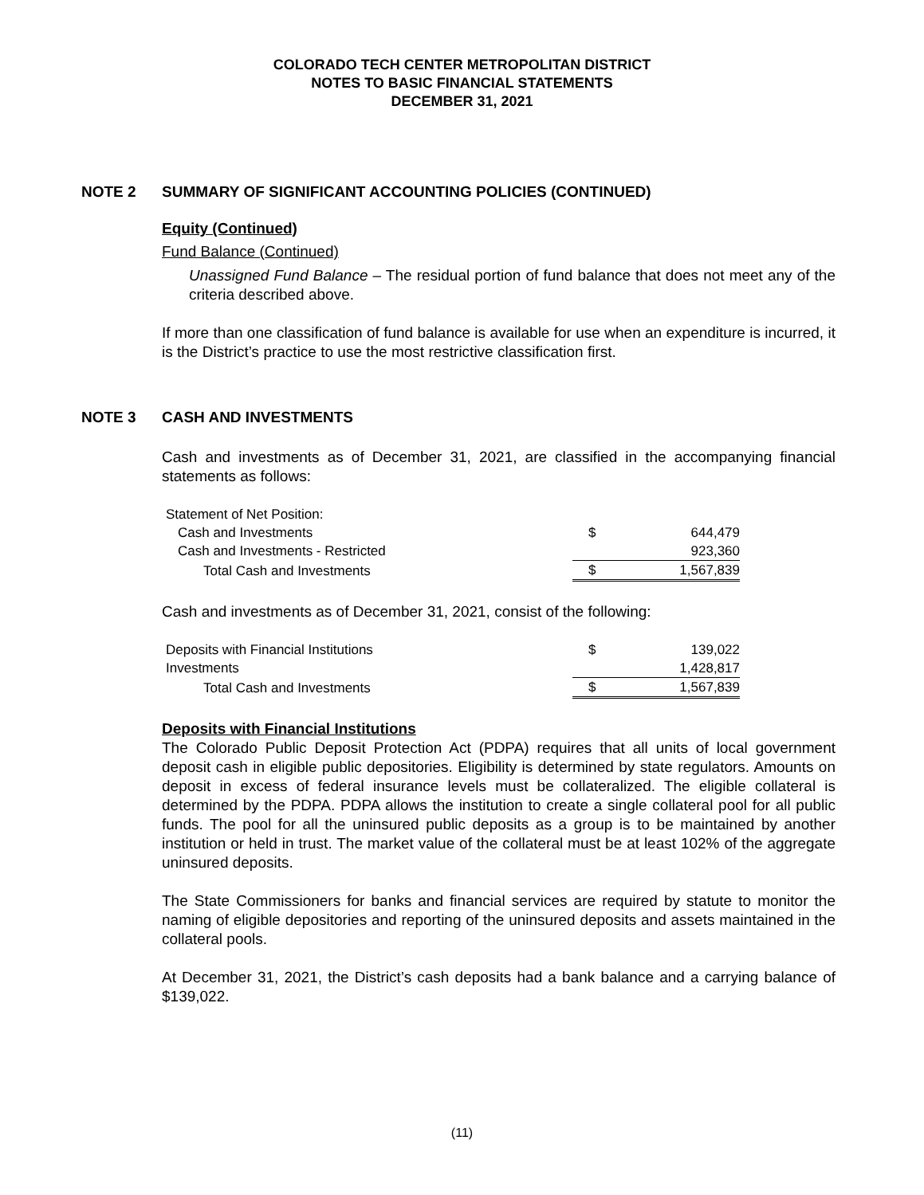COLORADO TECH CENTER METROPOLITAN DISTRICT
NOTES TO BASIC FINANCIAL STATEMENTS
DECEMBER 31, 2021
NOTE 2 SUMMARY OF SIGNIFICANT ACCOUNTING POLICIES (CONTINUED)
Equity (Continued)
Fund Balance (Continued)
Unassigned Fund Balance – The residual portion of fund balance that does not meet any of the criteria described above.
If more than one classification of fund balance is available for use when an expenditure is incurred, it is the District’s practice to use the most restrictive classification first.
NOTE 3 CASH AND INVESTMENTS
Cash and investments as of December 31, 2021, are classified in the accompanying financial statements as follows:
| Statement of Net Position: | | |
| Cash and Investments | $ | 644,479 |
| Cash and Investments - Restricted | | 923,360 |
| Total Cash and Investments | $ | 1,567,839 |
Cash and investments as of December 31, 2021, consist of the following:
| Deposits with Financial Institutions | $ | 139,022 |
| Investments | | 1,428,817 |
| Total Cash and Investments | $ | 1,567,839 |
Deposits with Financial Institutions
The Colorado Public Deposit Protection Act (PDPA) requires that all units of local government deposit cash in eligible public depositories. Eligibility is determined by state regulators. Amounts on deposit in excess of federal insurance levels must be collateralized. The eligible collateral is determined by the PDPA. PDPA allows the institution to create a single collateral pool for all public funds. The pool for all the uninsured public deposits as a group is to be maintained by another institution or held in trust. The market value of the collateral must be at least 102% of the aggregate uninsured deposits.
The State Commissioners for banks and financial services are required by statute to monitor the naming of eligible depositories and reporting of the uninsured deposits and assets maintained in the collateral pools.
At December 31, 2021, the District’s cash deposits had a bank balance and a carrying balance of $139,022.
(11)